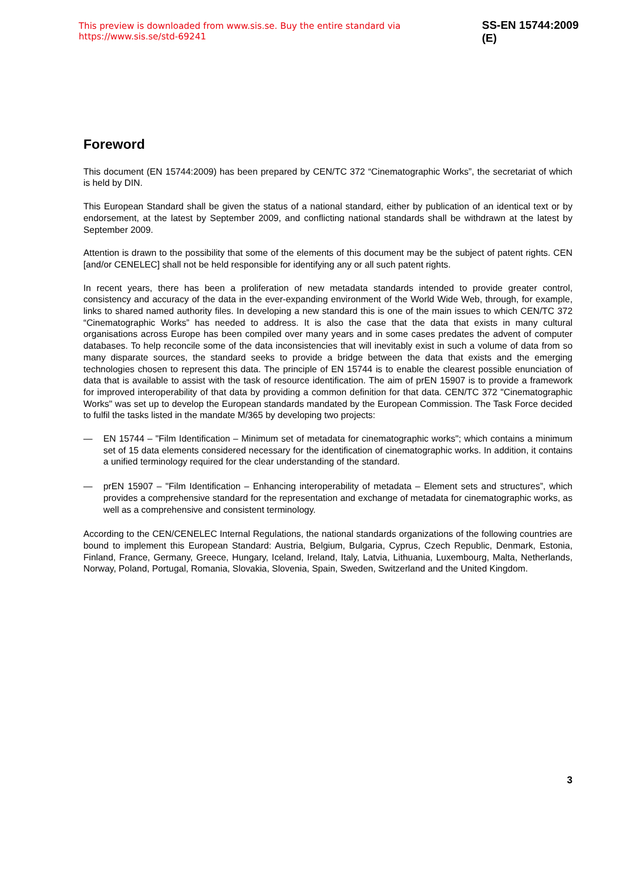This preview is downloaded from www.sis.se. Buy the entire standard via https://www.sis.se/std-69241 SS-EN 15744:2009 (E)
Foreword
This document (EN 15744:2009) has been prepared by CEN/TC 372 “Cinematographic Works”, the secretariat of which is held by DIN.
This European Standard shall be given the status of a national standard, either by publication of an identical text or by endorsement, at the latest by September 2009, and conflicting national standards shall be withdrawn at the latest by September 2009.
Attention is drawn to the possibility that some of the elements of this document may be the subject of patent rights. CEN [and/or CENELEC] shall not be held responsible for identifying any or all such patent rights.
In recent years, there has been a proliferation of new metadata standards intended to provide greater control, consistency and accuracy of the data in the ever-expanding environment of the World Wide Web, through, for example, links to shared named authority files. In developing a new standard this is one of the main issues to which CEN/TC 372 “Cinematographic Works” has needed to address. It is also the case that the data that exists in many cultural organisations across Europe has been compiled over many years and in some cases predates the advent of computer databases. To help reconcile some of the data inconsistencies that will inevitably exist in such a volume of data from so many disparate sources, the standard seeks to provide a bridge between the data that exists and the emerging technologies chosen to represent this data. The principle of EN 15744 is to enable the clearest possible enunciation of data that is available to assist with the task of resource identification. The aim of prEN 15907 is to provide a framework for improved interoperability of that data by providing a common definition for that data. CEN/TC 372 "Cinematographic Works" was set up to develop the European standards mandated by the European Commission. The Task Force decided to fulfil the tasks listed in the mandate M/365 by developing two projects:
— EN 15744 – "Film Identification – Minimum set of metadata for cinematographic works"; which contains a minimum set of 15 data elements considered necessary for the identification of cinematographic works. In addition, it contains a unified terminology required for the clear understanding of the standard.
— prEN 15907 – "Film Identification – Enhancing interoperability of metadata – Element sets and structures”, which provides a comprehensive standard for the representation and exchange of metadata for cinematographic works, as well as a comprehensive and consistent terminology.
According to the CEN/CENELEC Internal Regulations, the national standards organizations of the following countries are bound to implement this European Standard: Austria, Belgium, Bulgaria, Cyprus, Czech Republic, Denmark, Estonia, Finland, France, Germany, Greece, Hungary, Iceland, Ireland, Italy, Latvia, Lithuania, Luxembourg, Malta, Netherlands, Norway, Poland, Portugal, Romania, Slovakia, Slovenia, Spain, Sweden, Switzerland and the United Kingdom.
3